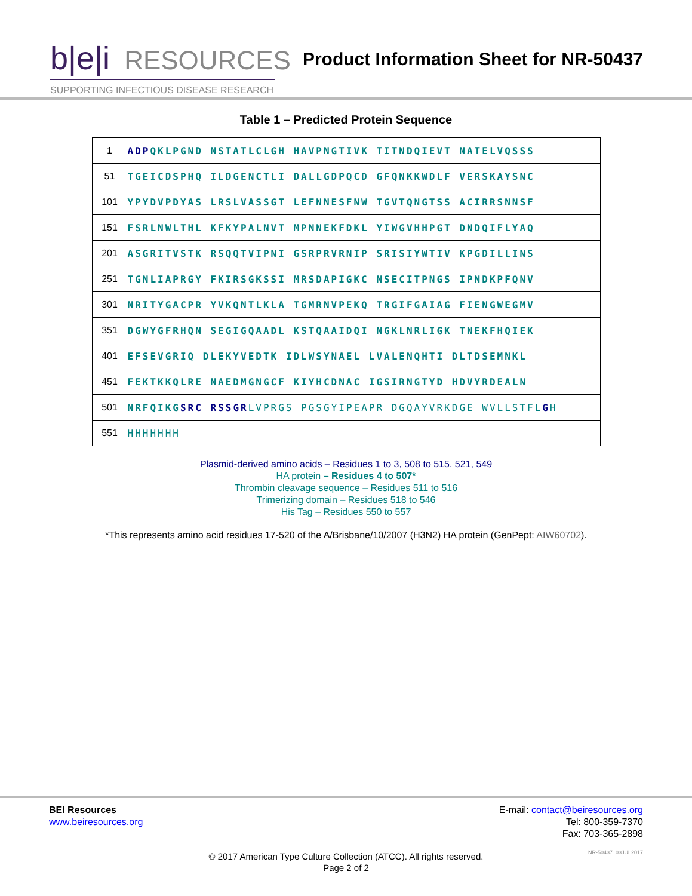b|e|i RESOURCES
SUPPORTING INFECTIOUS DISEASE RESEARCH
Product Information Sheet for NR-50437
Table 1 – Predicted Protein Sequence
| 1 | ADP QKLPGND NSTATLCLGH HAVPNGTIVK TITNDQIEVT NATELVQSSS |
| 51 | TGEICDSPHQ ILDGENCTLI DALLGDPQCD GFQNKKWDLF VERSKAYSNC |
| 101 | YPYDVPDYAS LRSLVASSGT LEFNNESFNW TGVTQNGTSS ACIRRSNNSF |
| 151 | FSRLNWLTHL KFKYPALNVT MPNNEKFDKL YIWGVHHPGT DNDQIFLYAQ |
| 201 | ASGRITVSTK RSQQTVIPNI GSRPRVRNIP SRISIYWTIV KPGDILLINS |
| 251 | TGNLIAPRGY FKIRSGKSSI MRSDAPIGKC NSECITPNGS IPNDKPFQNV |
| 301 | NRITYGACPR YVKQNTLKLA TGMRNVPEKQ TRGIFGAIAG FIENGWEGMV |
| 351 | DGWYGFRHQN SEGIGQAADL KSTQAAIDQI NGKLNRLIGK TNEKFHQIEK |
| 401 | EFSEVGRIQ DLEKYVEDTK IDLWSYNAEL LVALENQHTI DLTDSEMNKL |
| 451 | FEKTKKQLRE NAEDMGNGCF KIYHCDNAC IGSIRNGTYD HDVYRDEALN |
| 501 | NRFQIKG SRC RSSGR LVPRGS PGSGYIPEAPR DGQAYVRKDGE WVLLSTFL G H |
| 551 | HHHHHHH |
Plasmid-derived amino acids – Residues 1 to 3, 508 to 515, 521, 549
HA protein – Residues 4 to 507*
Thrombin cleavage sequence – Residues 511 to 516
Trimerizing domain – Residues 518 to 546
His Tag – Residues 550 to 557
*This represents amino acid residues 17-520 of the A/Brisbane/10/2007 (H3N2) HA protein (GenPept: AIW60702).
BEI Resources
www.beiresources.org
E-mail: contact@beiresources.org
Tel: 800-359-7370
Fax: 703-365-2898
© 2017 American Type Culture Collection (ATCC). All rights reserved.
Page 2 of 2
NR-50437_03JUL2017